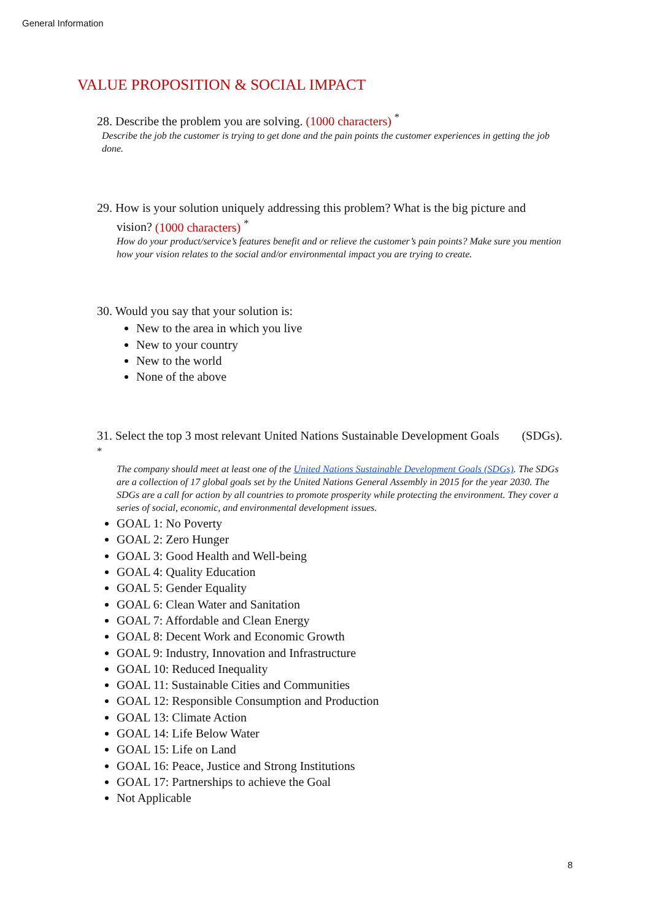General Information
VALUE PROPOSITION & SOCIAL IMPACT
28. Describe the problem you are solving. (1000 characters) <sup>*</sup>
Describe the job the customer is trying to get done and the pain points the customer experiences in getting the job done.
29. How is your solution uniquely addressing this problem? What is the big picture and vision? (1000 characters) <sup>*</sup>
How do your product/service’s features benefit and or relieve the customer’s pain points? Make sure you mention how your vision relates to the social and/or environmental impact you are trying to create.
30. Would you say that your solution is:
New to the area in which you live
New to your country
New to the world
None of the above
31. Select the top 3 most relevant United Nations Sustainable Development Goals (SDGs). <sup>*</sup>
The company should meet at least one of the United Nations Sustainable Development Goals (SDGs). The SDGs are a collection of 17 global goals set by the United Nations General Assembly in 2015 for the year 2030. The SDGs are a call for action by all countries to promote prosperity while protecting the environment. They cover a series of social, economic, and environmental development issues.
GOAL 1: No Poverty
GOAL 2: Zero Hunger
GOAL 3: Good Health and Well-being
GOAL 4: Quality Education
GOAL 5: Gender Equality
GOAL 6: Clean Water and Sanitation
GOAL 7: Affordable and Clean Energy
GOAL 8: Decent Work and Economic Growth
GOAL 9: Industry, Innovation and Infrastructure
GOAL 10: Reduced Inequality
GOAL 11: Sustainable Cities and Communities
GOAL 12: Responsible Consumption and Production
GOAL 13: Climate Action
GOAL 14: Life Below Water
GOAL 15: Life on Land
GOAL 16: Peace, Justice and Strong Institutions
GOAL 17: Partnerships to achieve the Goal
Not Applicable
8